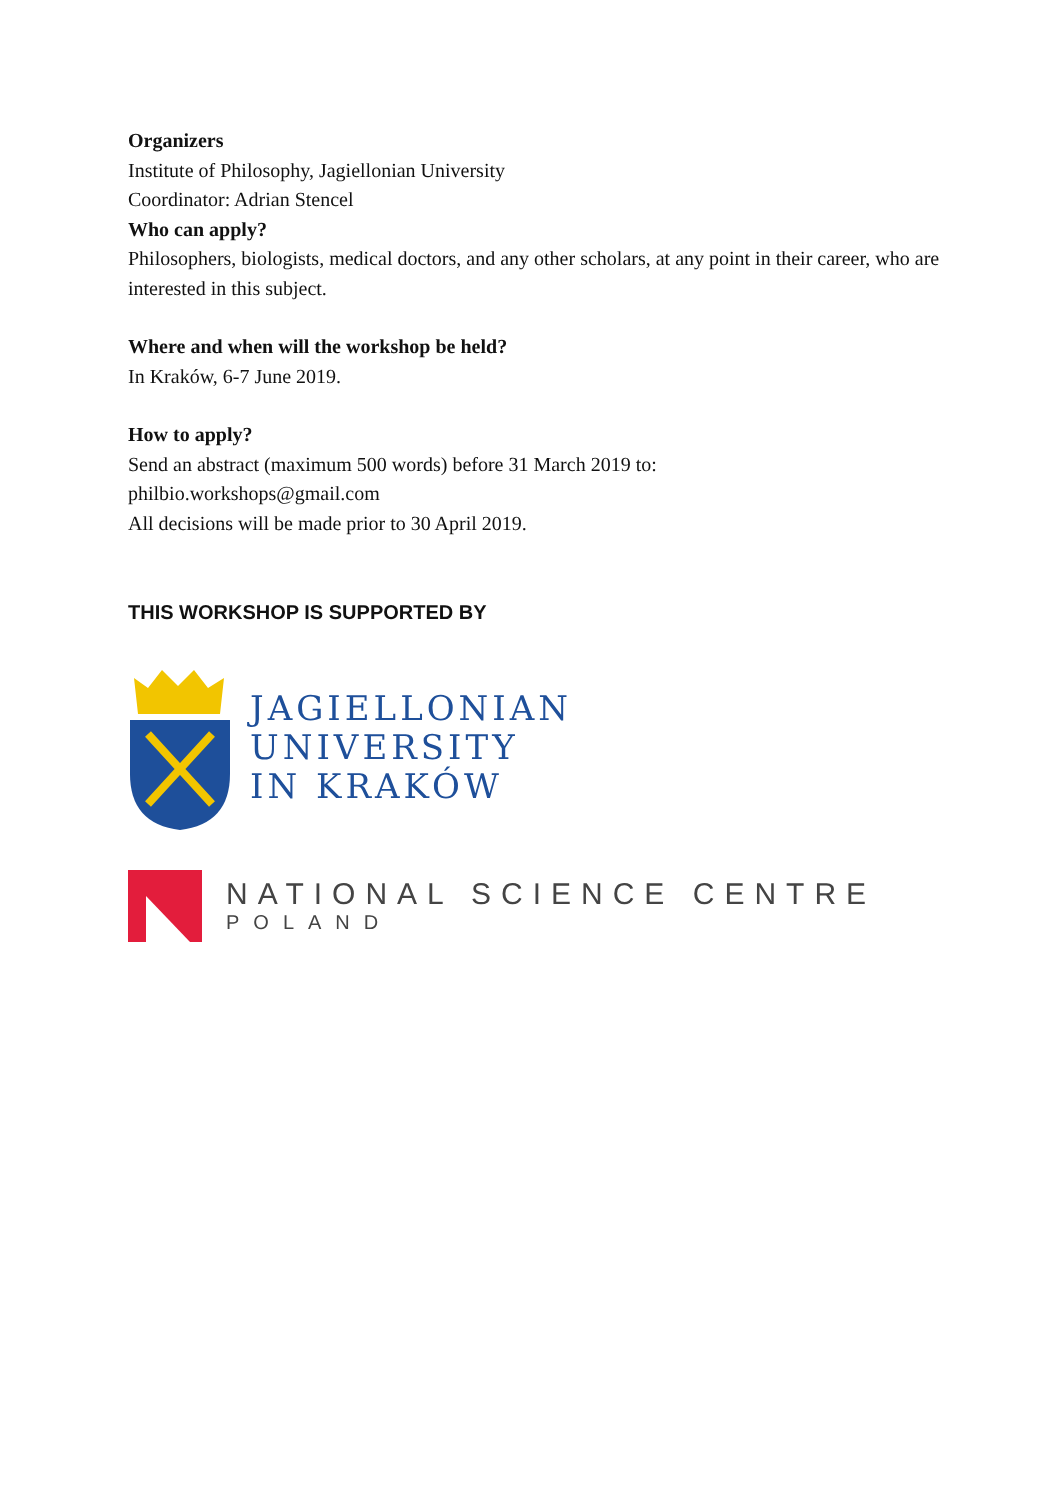Organizers
Institute of Philosophy, Jagiellonian University
Coordinator: Adrian Stencel
Who can apply?
Philosophers, biologists, medical doctors, and any other scholars, at any point in their career, who are interested in this subject.
Where and when will the workshop be held?
In Kraków, 6-7 June 2019.
How to apply?
Send an abstract (maximum 500 words) before 31 March 2019 to:
philbio.workshops@gmail.com
All decisions will be made prior to 30 April 2019.
THIS WORKSHOP IS SUPPORTED BY
JAGIELLONIAN
UNIVERSITY
IN KRAKÓW
NATIONAL SCIENCE CENTRE
POLAND